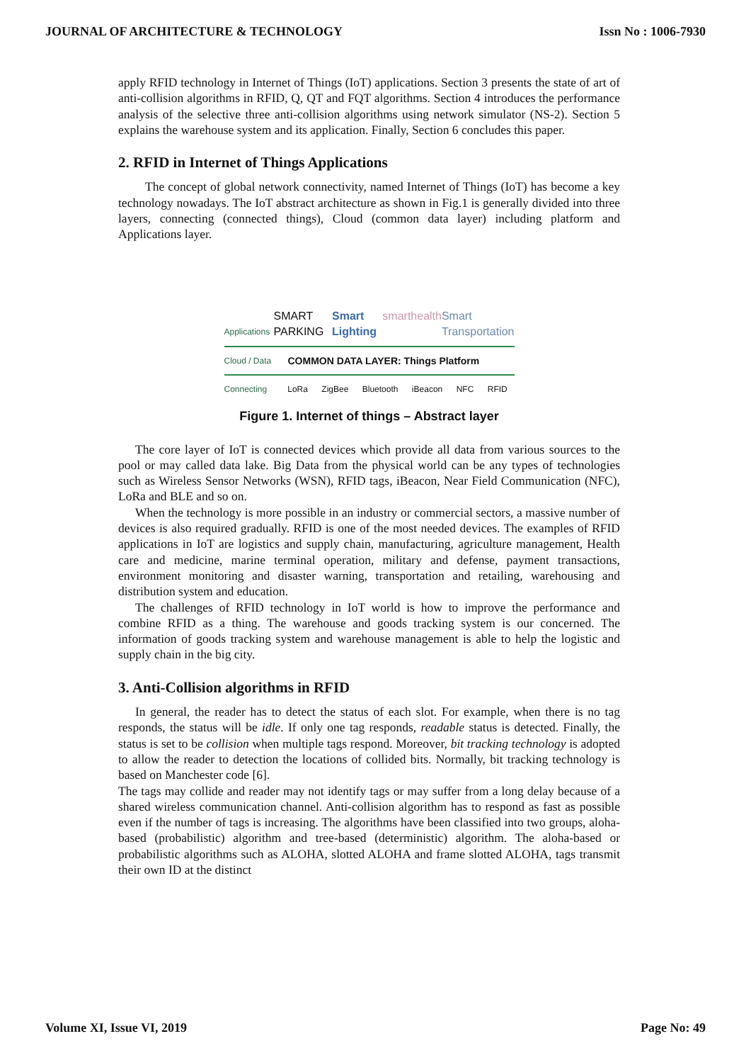JOURNAL OF ARCHITECTURE & TECHNOLOGY Issn No : 1006-7930
apply RFID technology in Internet of Things (IoT) applications. Section 3 presents the state of art of anti-collision algorithms in RFID, Q, QT and FQT algorithms. Section 4 introduces the performance analysis of the selective three anti-collision algorithms using network simulator (NS-2). Section 5 explains the warehouse system and its application. Finally, Section 6 concludes this paper.
2. RFID in Internet of Things Applications
The concept of global network connectivity, named Internet of Things (IoT) has become a key technology nowadays. The IoT abstract architecture as shown in Fig.1 is generally divided into three layers, connecting (connected things), Cloud (common data layer) including platform and Applications layer.
Applications SMART PARKING Smart Lighting smarthealth Smart Transportation
Cloud / Data COMMON DATA LAYER: Things Platform
Connecting LoRa ZigBee Bluetooth iBeacon NFC RFID
Figure 1. Internet of things – Abstract layer
The core layer of IoT is connected devices which provide all data from various sources to the pool or may called data lake. Big Data from the physical world can be any types of technologies such as Wireless Sensor Networks (WSN), RFID tags, iBeacon, Near Field Communication (NFC), LoRa and BLE and so on.
When the technology is more possible in an industry or commercial sectors, a massive number of devices is also required gradually. RFID is one of the most needed devices. The examples of RFID applications in IoT are logistics and supply chain, manufacturing, agriculture management, Health care and medicine, marine terminal operation, military and defense, payment transactions, environment monitoring and disaster warning, transportation and retailing, warehousing and distribution system and education.
The challenges of RFID technology in IoT world is how to improve the performance and combine RFID as a thing. The warehouse and goods tracking system is our concerned. The information of goods tracking system and warehouse management is able to help the logistic and supply chain in the big city.
3. Anti-Collision algorithms in RFID
In general, the reader has to detect the status of each slot. For example, when there is no tag responds, the status will be idle. If only one tag responds, readable status is detected. Finally, the status is set to be collision when multiple tags respond. Moreover, bit tracking technology is adopted to allow the reader to detection the locations of collided bits. Normally, bit tracking technology is based on Manchester code [6].
The tags may collide and reader may not identify tags or may suffer from a long delay because of a shared wireless communication channel. Anti-collision algorithm has to respond as fast as possible even if the number of tags is increasing. The algorithms have been classified into two groups, aloha-based (probabilistic) algorithm and tree-based (deterministic) algorithm. The aloha-based or probabilistic algorithms such as ALOHA, slotted ALOHA and frame slotted ALOHA, tags transmit their own ID at the distinct
Volume XI, Issue VI, 2019 Page No: 49